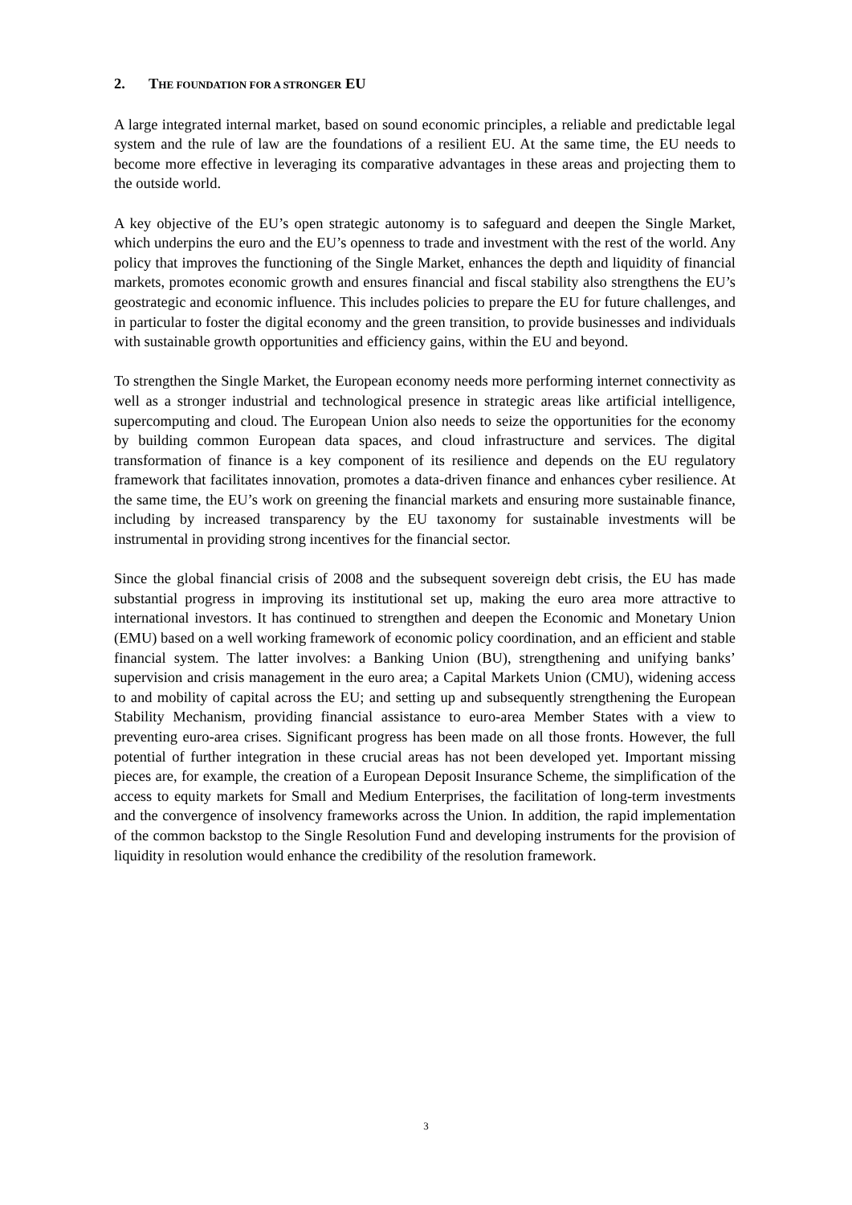2. THE FOUNDATION FOR A STRONGER EU
A large integrated internal market, based on sound economic principles, a reliable and predictable legal system and the rule of law are the foundations of a resilient EU. At the same time, the EU needs to become more effective in leveraging its comparative advantages in these areas and projecting them to the outside world.
A key objective of the EU’s open strategic autonomy is to safeguard and deepen the Single Market, which underpins the euro and the EU’s openness to trade and investment with the rest of the world. Any policy that improves the functioning of the Single Market, enhances the depth and liquidity of financial markets, promotes economic growth and ensures financial and fiscal stability also strengthens the EU’s geostrategic and economic influence. This includes policies to prepare the EU for future challenges, and in particular to foster the digital economy and the green transition, to provide businesses and individuals with sustainable growth opportunities and efficiency gains, within the EU and beyond.
To strengthen the Single Market, the European economy needs more performing internet connectivity as well as a stronger industrial and technological presence in strategic areas like artificial intelligence, supercomputing and cloud. The European Union also needs to seize the opportunities for the economy by building common European data spaces, and cloud infrastructure and services. The digital transformation of finance is a key component of its resilience and depends on the EU regulatory framework that facilitates innovation, promotes a data-driven finance and enhances cyber resilience. At the same time, the EU’s work on greening the financial markets and ensuring more sustainable finance, including by increased transparency by the EU taxonomy for sustainable investments will be instrumental in providing strong incentives for the financial sector.
Since the global financial crisis of 2008 and the subsequent sovereign debt crisis, the EU has made substantial progress in improving its institutional set up, making the euro area more attractive to international investors. It has continued to strengthen and deepen the Economic and Monetary Union (EMU) based on a well working framework of economic policy coordination, and an efficient and stable financial system. The latter involves: a Banking Union (BU), strengthening and unifying banks’ supervision and crisis management in the euro area; a Capital Markets Union (CMU), widening access to and mobility of capital across the EU; and setting up and subsequently strengthening the European Stability Mechanism, providing financial assistance to euro-area Member States with a view to preventing euro-area crises. Significant progress has been made on all those fronts. However, the full potential of further integration in these crucial areas has not been developed yet. Important missing pieces are, for example, the creation of a European Deposit Insurance Scheme, the simplification of the access to equity markets for Small and Medium Enterprises, the facilitation of long-term investments and the convergence of insolvency frameworks across the Union. In addition, the rapid implementation of the common backstop to the Single Resolution Fund and developing instruments for the provision of liquidity in resolution would enhance the credibility of the resolution framework.
3